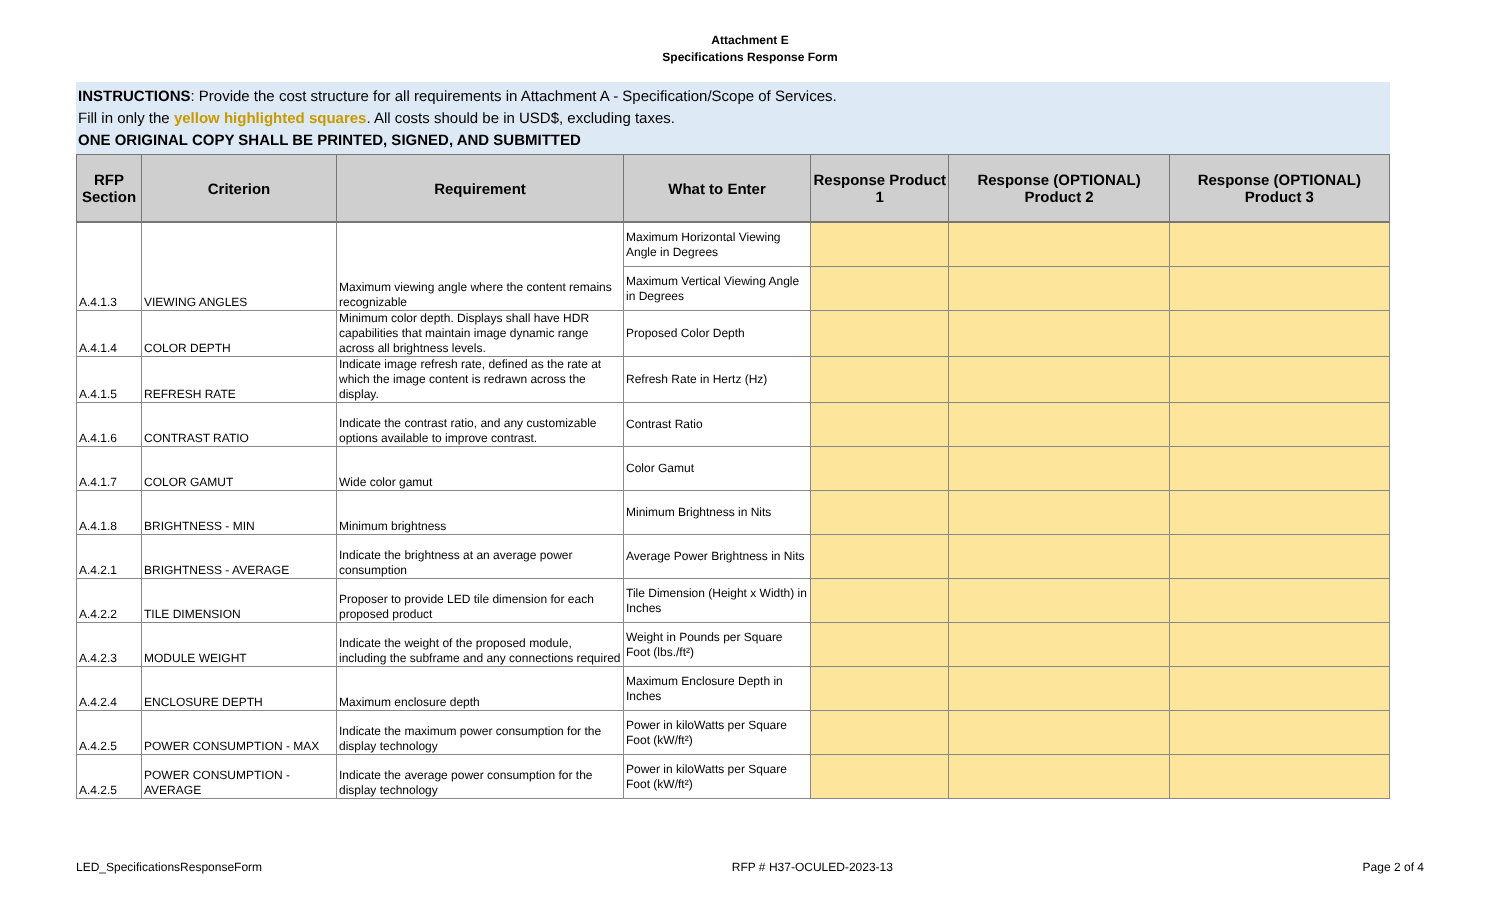Attachment E
Specifications Response Form
INSTRUCTIONS: Provide the cost structure for all requirements in Attachment A - Specification/Scope of Services.
Fill in only the yellow highlighted squares. All costs should be in USD$, excluding taxes.
ONE ORIGINAL COPY SHALL BE PRINTED, SIGNED, AND SUBMITTED
| RFP Section | Criterion | Requirement | What to Enter | Response Product 1 | Response (OPTIONAL) Product 2 | Response (OPTIONAL) Product 3 |
| --- | --- | --- | --- | --- | --- | --- |
| A.4.1.3 | VIEWING ANGLES | Maximum viewing angle where the content remains recognizable | Maximum Horizontal Viewing Angle in Degrees | | | |
| | | | Maximum Vertical Viewing Angle in Degrees | | | |
| A.4.1.4 | COLOR DEPTH | Minimum color depth. Displays shall have HDR capabilities that maintain image dynamic range across all brightness levels. | Proposed Color Depth | | | |
| A.4.1.5 | REFRESH RATE | Indicate image refresh rate, defined as the rate at which the image content is redrawn across the display. | Refresh Rate in Hertz (Hz) | | | |
| A.4.1.6 | CONTRAST RATIO | Indicate the contrast ratio, and any customizable options available to improve contrast. | Contrast Ratio | | | |
| A.4.1.7 | COLOR GAMUT | Wide color gamut | Color Gamut | | | |
| A.4.1.8 | BRIGHTNESS - MIN | Minimum brightness | Minimum Brightness in Nits | | | |
| A.4.2.1 | BRIGHTNESS - AVERAGE | Indicate the brightness at an average power consumption | Average Power Brightness in Nits | | | |
| A.4.2.2 | TILE DIMENSION | Proposer to provide LED tile dimension for each proposed product | Tile Dimension (Height x Width) in Inches | | | |
| A.4.2.3 | MODULE WEIGHT | Indicate the weight of the proposed module, including the subframe and any connections required | Weight in Pounds per Square Foot (lbs./ft²) | | | |
| A.4.2.4 | ENCLOSURE DEPTH | Maximum enclosure depth | Maximum Enclosure Depth in Inches | | | |
| A.4.2.5 | POWER CONSUMPTION - MAX | Indicate the maximum power consumption for the display technology | Power in kiloWatts per Square Foot (kW/ft²) | | | |
| A.4.2.5 | POWER CONSUMPTION - AVERAGE | Indicate the average power consumption for the display technology | Power in kiloWatts per Square Foot (kW/ft²) | | | |
LED_SpecificationsResponseForm RFP # H37-OCULED-2023-13 Page 2 of 4